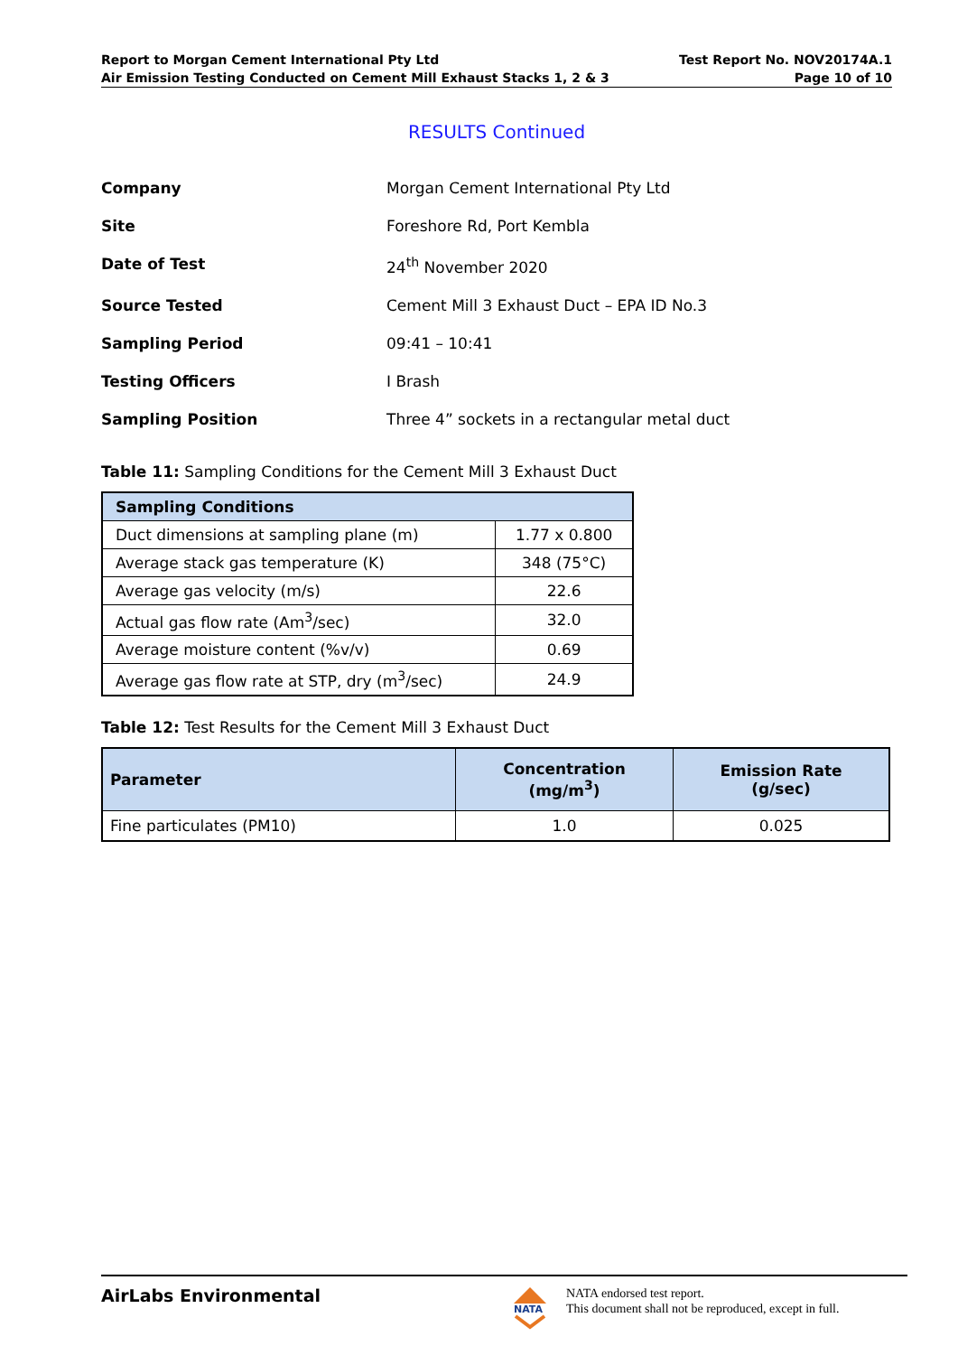Report to Morgan Cement International Pty Ltd
Air Emission Testing Conducted on Cement Mill Exhaust Stacks 1, 2 & 3
Test Report No. NOV20174A.1
Page 10 of 10
RESULTS Continued
Company Morgan Cement International Pty Ltd Site Foreshore Rd, Port Kembla Date of Test 24<sup>th</sup> November 2020 Source Tested Cement Mill 3 Exhaust Duct – EPA ID No.3 Sampling Period 09:41 – 10:41 Testing Officers I Brash Sampling Position Three 4” sockets in a rectangular metal duct
Table 11: Sampling Conditions for the Cement Mill 3 Exhaust Duct
| Sampling Conditions | |
| --- | --- |
| Duct dimensions at sampling plane (m) | 1.77 x 0.800 |
| Average stack gas temperature (K) | 348 (75°C) |
| Average gas velocity (m/s) | 22.6 |
| Actual gas flow rate (Am<sup>3</sup>/sec) | 32.0 |
| Average moisture content (%v/v) | 0.69 |
| Average gas flow rate at STP, dry (m<sup>3</sup>/sec) | 24.9 |
Table 12: Test Results for the Cement Mill 3 Exhaust Duct
| Parameter | Concentration (mg/m<sup>3</sup>) | Emission Rate (g/sec) |
| --- | --- | --- |
| Fine particulates (PM10) | 1.0 | 0.025 |
AirLabs Environmental
NATA
NATA endorsed test report.
This document shall not be reproduced, except in full.